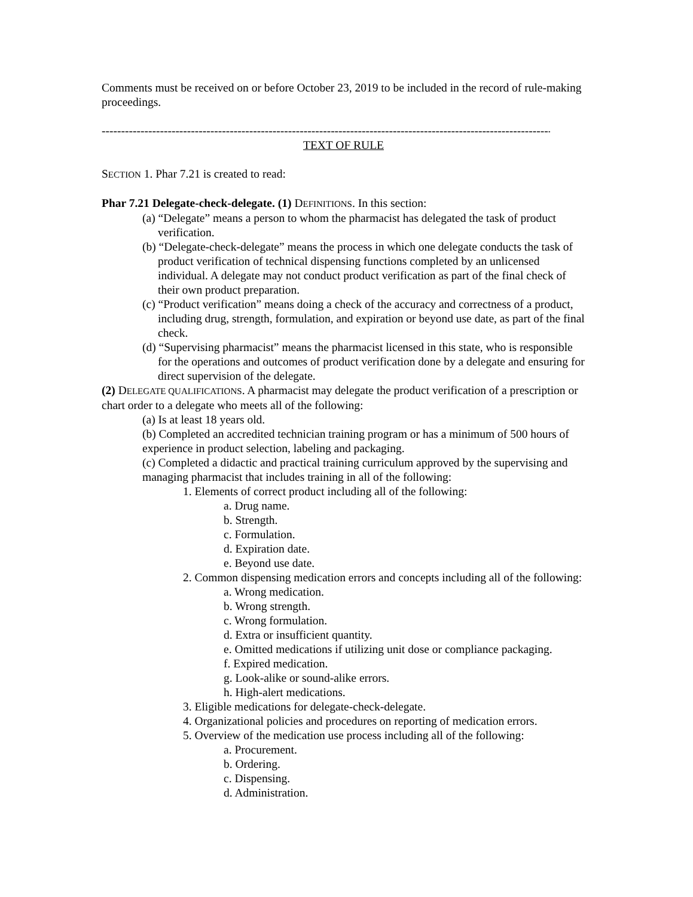Comments must be received on or before October 23, 2019 to be included in the record of rule-making proceedings.
--------------------------------------------------------------------------------------------------------------------------
TEXT OF RULE
SECTION 1. Phar 7.21 is created to read:
Phar 7.21 Delegate-check-delegate. (1) DEFINITIONS. In this section:
(a) “Delegate” means a person to whom the pharmacist has delegated the task of product verification.
(b) “Delegate-check-delegate” means the process in which one delegate conducts the task of product verification of technical dispensing functions completed by an unlicensed individual. A delegate may not conduct product verification as part of the final check of their own product preparation.
(c) “Product verification” means doing a check of the accuracy and correctness of a product, including drug, strength, formulation, and expiration or beyond use date, as part of the final check.
(d) “Supervising pharmacist” means the pharmacist licensed in this state, who is responsible for the operations and outcomes of product verification done by a delegate and ensuring for direct supervision of the delegate.
(2) DELEGATE QUALIFICATIONS. A pharmacist may delegate the product verification of a prescription or chart order to a delegate who meets all of the following:
(a) Is at least 18 years old.
(b) Completed an accredited technician training program or has a minimum of 500 hours of experience in product selection, labeling and packaging.
(c) Completed a didactic and practical training curriculum approved by the supervising and managing pharmacist that includes training in all of the following:
1. Elements of correct product including all of the following:
a. Drug name.
b. Strength.
c. Formulation.
d. Expiration date.
e. Beyond use date.
2. Common dispensing medication errors and concepts including all of the following:
a. Wrong medication.
b. Wrong strength.
c. Wrong formulation.
d. Extra or insufficient quantity.
e. Omitted medications if utilizing unit dose or compliance packaging.
f. Expired medication.
g. Look-alike or sound-alike errors.
h. High-alert medications.
3. Eligible medications for delegate-check-delegate.
4. Organizational policies and procedures on reporting of medication errors.
5. Overview of the medication use process including all of the following:
a. Procurement.
b. Ordering.
c. Dispensing.
d. Administration.